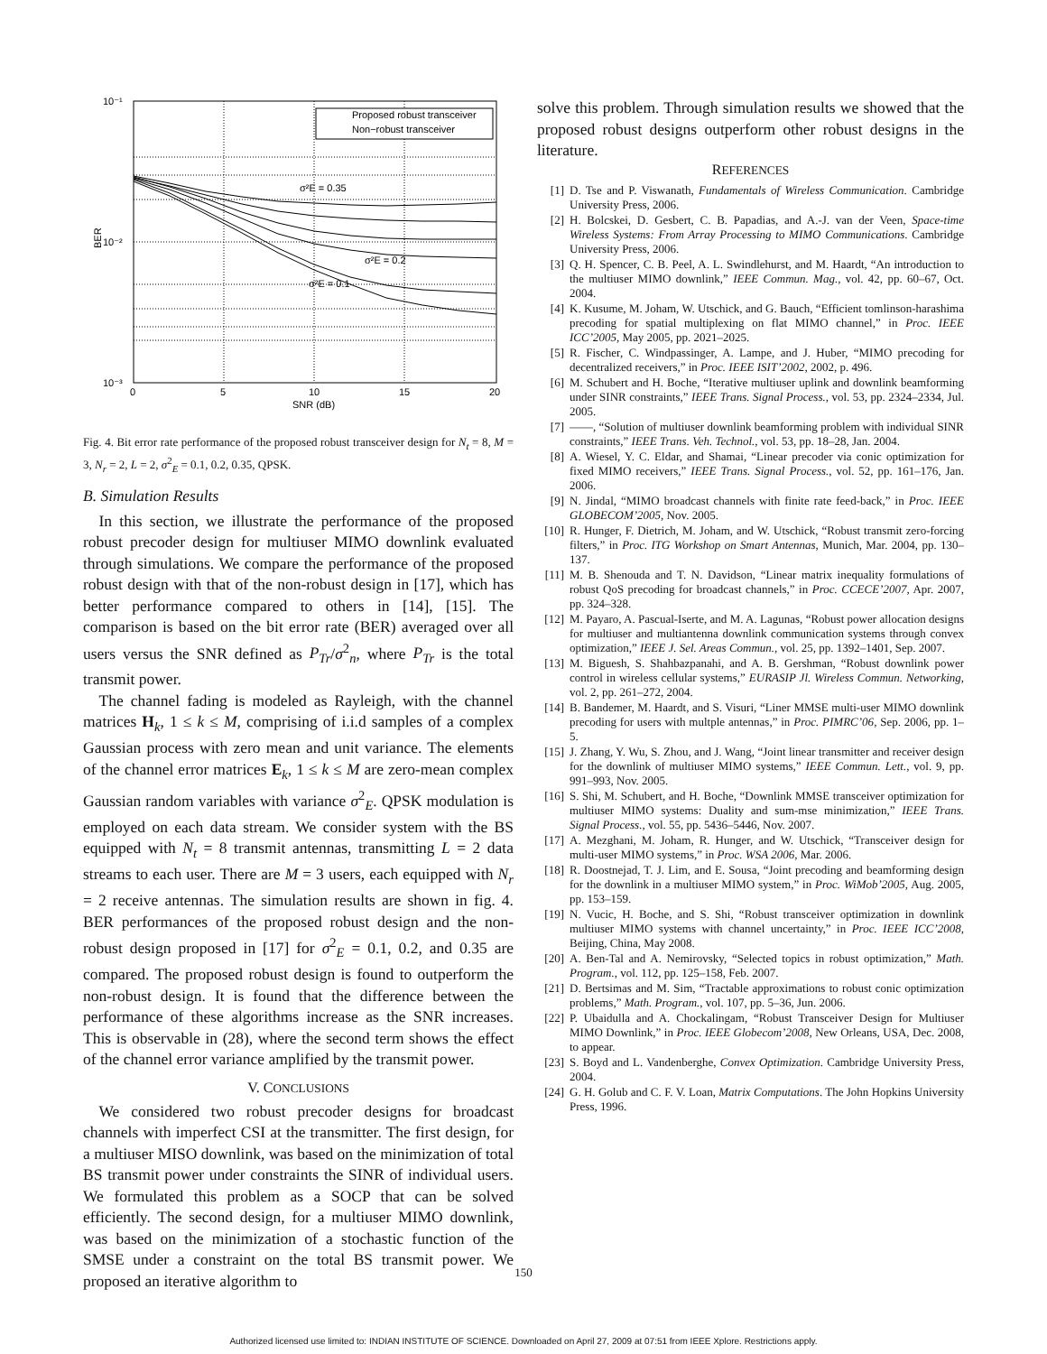Proposed robust transceiver
Non−robust transceiver
10⁻¹
10⁻²
10⁻³
0
5
10
15
20
SNR (dB)
BER
σ²E = 0.35
σ²E = 0.2
σ²E = 0.1
Fig. 4. Bit error rate performance of the proposed robust transceiver design for N<sub>t</sub> = 8, M = 3, N<sub>r</sub> = 2, L = 2, σ<sup>2</sup><sub>E</sub> = 0.1, 0.2, 0.35, QPSK.
B. Simulation Results
In this section, we illustrate the performance of the proposed robust precoder design for multiuser MIMO downlink evaluated through simulations. We compare the performance of the proposed robust design with that of the non-robust design in [17], which has better performance compared to others in [14], [15]. The comparison is based on the bit error rate (BER) averaged over all users versus the SNR defined as P<sub>Tr</sub>/σ<sup>2</sup><sub>n</sub>, where P<sub>Tr</sub> is the total transmit power.
The channel fading is modeled as Rayleigh, with the channel matrices H<sub>k</sub>, 1 ≤ k ≤ M, comprising of i.i.d samples of a complex Gaussian process with zero mean and unit variance. The elements of the channel error matrices E<sub>k</sub>, 1 ≤ k ≤ M are zero-mean complex Gaussian random variables with variance σ<sup>2</sup><sub>E</sub>. QPSK modulation is employed on each data stream. We consider system with the BS equipped with N<sub>t</sub> = 8 transmit antennas, transmitting L = 2 data streams to each user. There are M = 3 users, each equipped with N<sub>r</sub> = 2 receive antennas. The simulation results are shown in fig. 4. BER performances of the proposed robust design and the non-robust design proposed in [17] for σ<sup>2</sup><sub>E</sub> = 0.1, 0.2, and 0.35 are compared. The proposed robust design is found to outperform the non-robust design. It is found that the difference between the performance of these algorithms increase as the SNR increases. This is observable in (28), where the second term shows the effect of the channel error variance amplified by the transmit power.
V. CONCLUSIONS
We considered two robust precoder designs for broadcast channels with imperfect CSI at the transmitter. The first design, for a multiuser MISO downlink, was based on the minimization of total BS transmit power under constraints the SINR of individual users. We formulated this problem as a SOCP that can be solved efficiently. The second design, for a multiuser MIMO downlink, was based on the minimization of a stochastic function of the SMSE under a constraint on the total BS transmit power. We proposed an iterative algorithm to
solve this problem. Through simulation results we showed that the proposed robust designs outperform other robust designs in the literature.
REFERENCES
[1] D. Tse and P. Viswanath, Fundamentals of Wireless Communication. Cambridge University Press, 2006.
[2] H. Bolcskei, D. Gesbert, C. B. Papadias, and A.-J. van der Veen, Space-time Wireless Systems: From Array Processing to MIMO Communications. Cambridge University Press, 2006.
[3] Q. H. Spencer, C. B. Peel, A. L. Swindlehurst, and M. Haardt, “An introduction to the multiuser MIMO downlink,” IEEE Commun. Mag., vol. 42, pp. 60–67, Oct. 2004.
[4] K. Kusume, M. Joham, W. Utschick, and G. Bauch, “Efficient tomlinson-harashima precoding for spatial multiplexing on flat MIMO channel,” in Proc. IEEE ICC’2005, May 2005, pp. 2021–2025.
[5] R. Fischer, C. Windpassinger, A. Lampe, and J. Huber, “MIMO precoding for decentralized receivers,” in Proc. IEEE ISIT’2002, 2002, p. 496.
[6] M. Schubert and H. Boche, “Iterative multiuser uplink and downlink beamforming under SINR constraints,” IEEE Trans. Signal Process., vol. 53, pp. 2324–2334, Jul. 2005.
[7] ——, “Solution of multiuser downlink beamforming problem with individual SINR constraints,” IEEE Trans. Veh. Technol., vol. 53, pp. 18–28, Jan. 2004.
[8] A. Wiesel, Y. C. Eldar, and Shamai, “Linear precoder via conic optimization for fixed MIMO receivers,” IEEE Trans. Signal Process., vol. 52, pp. 161–176, Jan. 2006.
[9] N. Jindal, “MIMO broadcast channels with finite rate feed-back,” in Proc. IEEE GLOBECOM’2005, Nov. 2005.
[10] R. Hunger, F. Dietrich, M. Joham, and W. Utschick, “Robust transmit zero-forcing filters,” in Proc. ITG Workshop on Smart Antennas, Munich, Mar. 2004, pp. 130–137.
[11] M. B. Shenouda and T. N. Davidson, “Linear matrix inequality formulations of robust QoS precoding for broadcast channels,” in Proc. CCECE’2007, Apr. 2007, pp. 324–328.
[12] M. Payaro, A. Pascual-Iserte, and M. A. Lagunas, “Robust power allocation designs for multiuser and multiantenna downlink communication systems through convex optimization,” IEEE J. Sel. Areas Commun., vol. 25, pp. 1392–1401, Sep. 2007.
[13] M. Biguesh, S. Shahbazpanahi, and A. B. Gershman, “Robust downlink power control in wireless cellular systems,” EURASIP Jl. Wireless Commun. Networking, vol. 2, pp. 261–272, 2004.
[14] B. Bandemer, M. Haardt, and S. Visuri, “Liner MMSE multi-user MIMO downlink precoding for users with multple antennas,” in Proc. PIMRC’06, Sep. 2006, pp. 1–5.
[15] J. Zhang, Y. Wu, S. Zhou, and J. Wang, “Joint linear transmitter and receiver design for the downlink of multiuser MIMO systems,” IEEE Commun. Lett., vol. 9, pp. 991–993, Nov. 2005.
[16] S. Shi, M. Schubert, and H. Boche, “Downlink MMSE transceiver optimization for multiuser MIMO systems: Duality and sum-mse minimization,” IEEE Trans. Signal Process., vol. 55, pp. 5436–5446, Nov. 2007.
[17] A. Mezghani, M. Joham, R. Hunger, and W. Utschick, “Transceiver design for multi-user MIMO systems,” in Proc. WSA 2006, Mar. 2006.
[18] R. Doostnejad, T. J. Lim, and E. Sousa, “Joint precoding and beamforming design for the downlink in a multiuser MIMO system,” in Proc. WiMob’2005, Aug. 2005, pp. 153–159.
[19] N. Vucic, H. Boche, and S. Shi, “Robust transceiver optimization in downlink multiuser MIMO systems with channel uncertainty,” in Proc. IEEE ICC’2008, Beijing, China, May 2008.
[20] A. Ben-Tal and A. Nemirovsky, “Selected topics in robust optimization,” Math. Program., vol. 112, pp. 125–158, Feb. 2007.
[21] D. Bertsimas and M. Sim, “Tractable approximations to robust conic optimization problems,” Math. Program., vol. 107, pp. 5–36, Jun. 2006.
[22] P. Ubaidulla and A. Chockalingam, “Robust Transceiver Design for Multiuser MIMO Downlink,” in Proc. IEEE Globecom’2008, New Orleans, USA, Dec. 2008, to appear.
[23] S. Boyd and L. Vandenberghe, Convex Optimization. Cambridge University Press, 2004.
[24] G. H. Golub and C. F. V. Loan, Matrix Computations. The John Hopkins University Press, 1996.
150
Authorized licensed use limited to: INDIAN INSTITUTE OF SCIENCE. Downloaded on April 27, 2009 at 07:51 from IEEE Xplore. Restrictions apply.